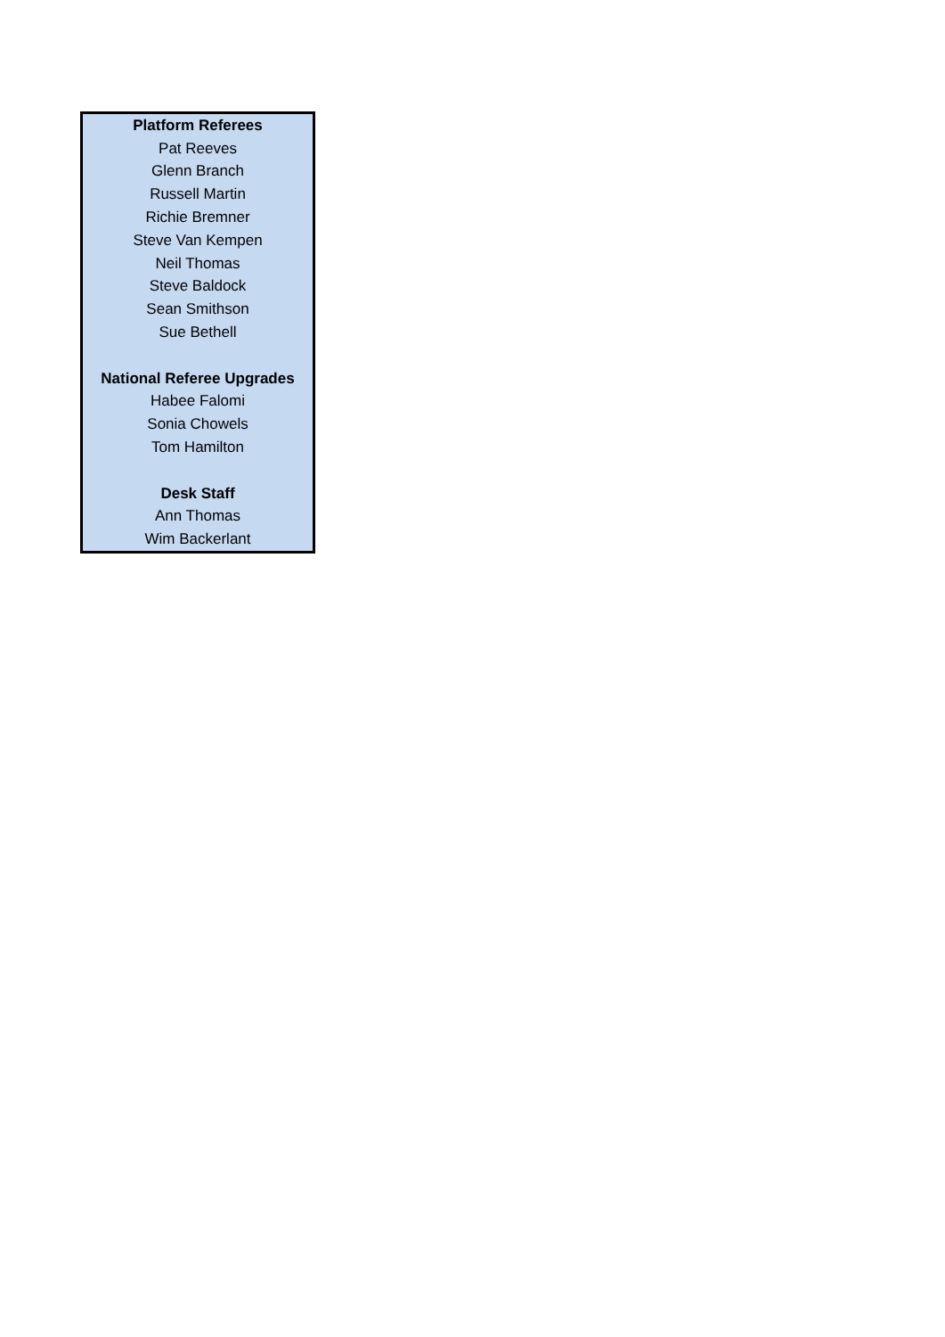| Platform Referees |
| Pat Reeves |
| Glenn Branch |
| Russell Martin |
| Richie Bremner |
| Steve Van Kempen |
| Neil Thomas |
| Steve Baldock |
| Sean Smithson |
| Sue Bethell |
| National Referee Upgrades |
| Habee Falomi |
| Sonia Chowels |
| Tom Hamilton |
| Desk Staff |
| Ann Thomas |
| Wim Backerlant |